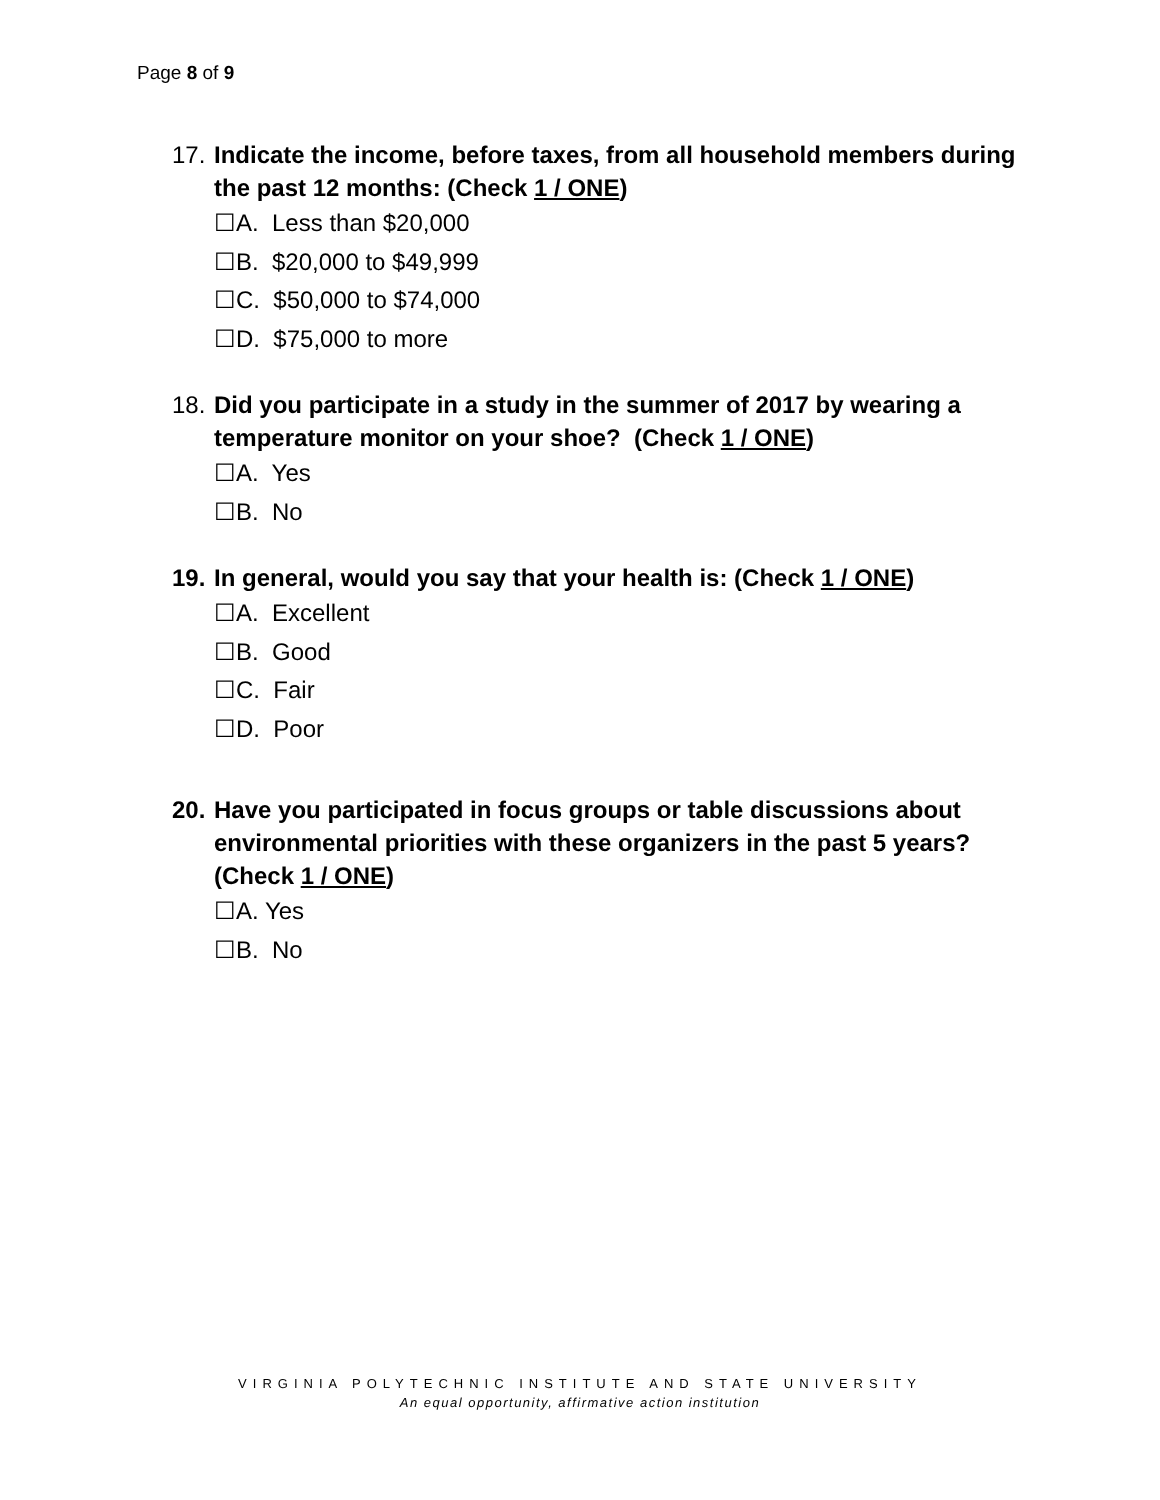Page 8 of 9
17. Indicate the income, before taxes, from all household members during the past 12 months: (Check 1 / ONE)
☐A. Less than $20,000
☐B. $20,000 to $49,999
☐C. $50,000 to $74,000
☐D. $75,000 to more
18. Did you participate in a study in the summer of 2017 by wearing a temperature monitor on your shoe? (Check 1 / ONE)
☐A. Yes
☐B. No
19. In general, would you say that your health is: (Check 1 / ONE)
☐A. Excellent
☐B. Good
☐C. Fair
☐D. Poor
20. Have you participated in focus groups or table discussions about environmental priorities with these organizers in the past 5 years? (Check 1 / ONE)
☐A. Yes
☐B. No
VIRGINIA POLYTECHNIC INSTITUTE AND STATE UNIVERSITY
An equal opportunity, affirmative action institution